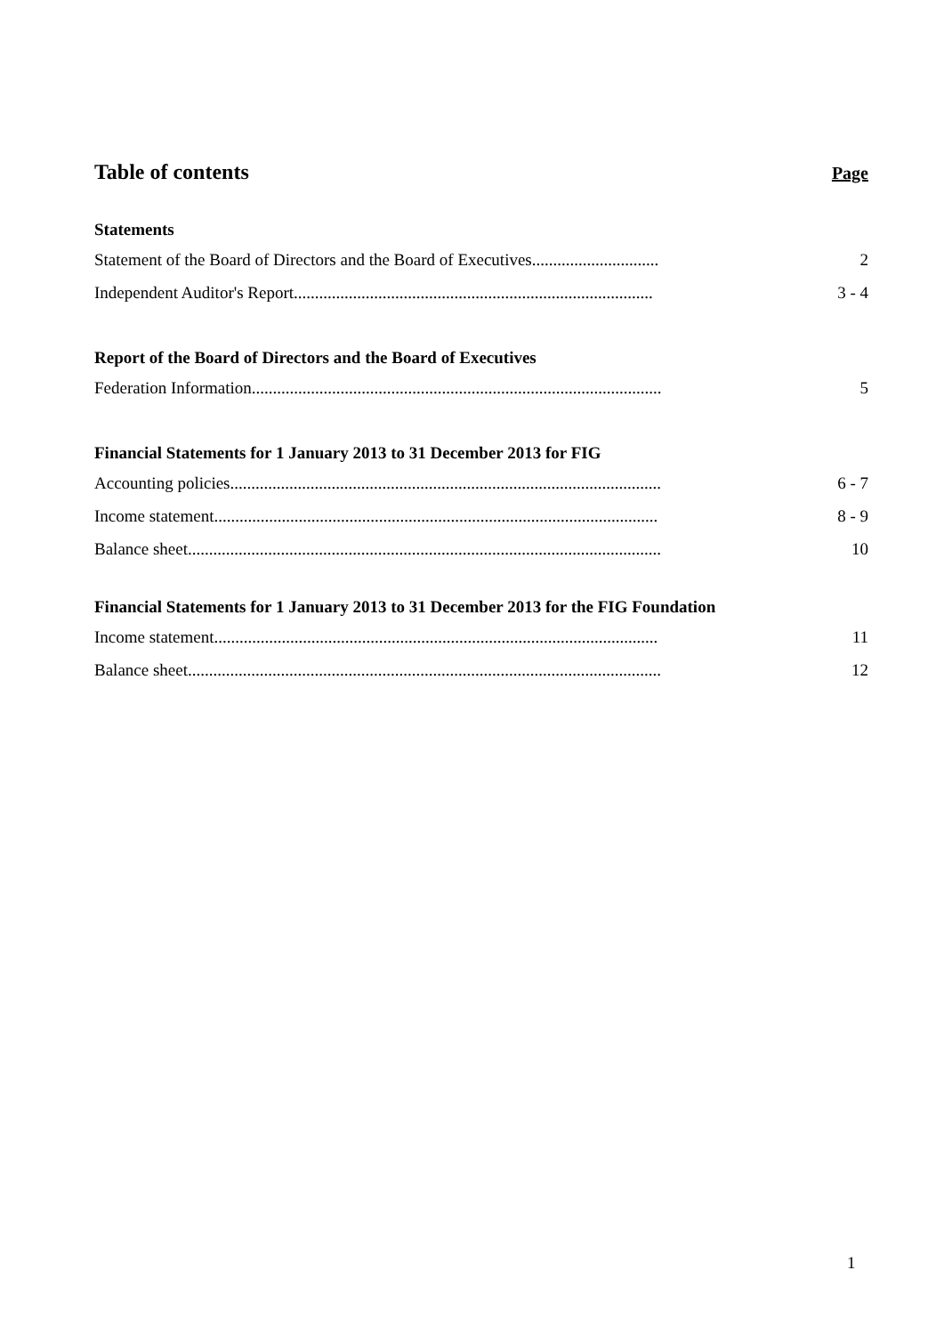Table of contents
Page
Statements
Statement of the Board of Directors and the Board of Executives.............................. 2
Independent Auditor's Report..................................................................................... 3 - 4
Report of the Board of Directors and the Board of Executives
Federation Information................................................................................................. 5
Financial Statements for 1 January 2013 to 31 December 2013 for FIG
Accounting policies...................................................................................................... 6 - 7
Income statement......................................................................................................... 8 - 9
Balance sheet................................................................................................................ 10
Financial Statements for 1 January 2013 to 31 December 2013 for the FIG Foundation
Income statement......................................................................................................... 11
Balance sheet................................................................................................................ 12
1